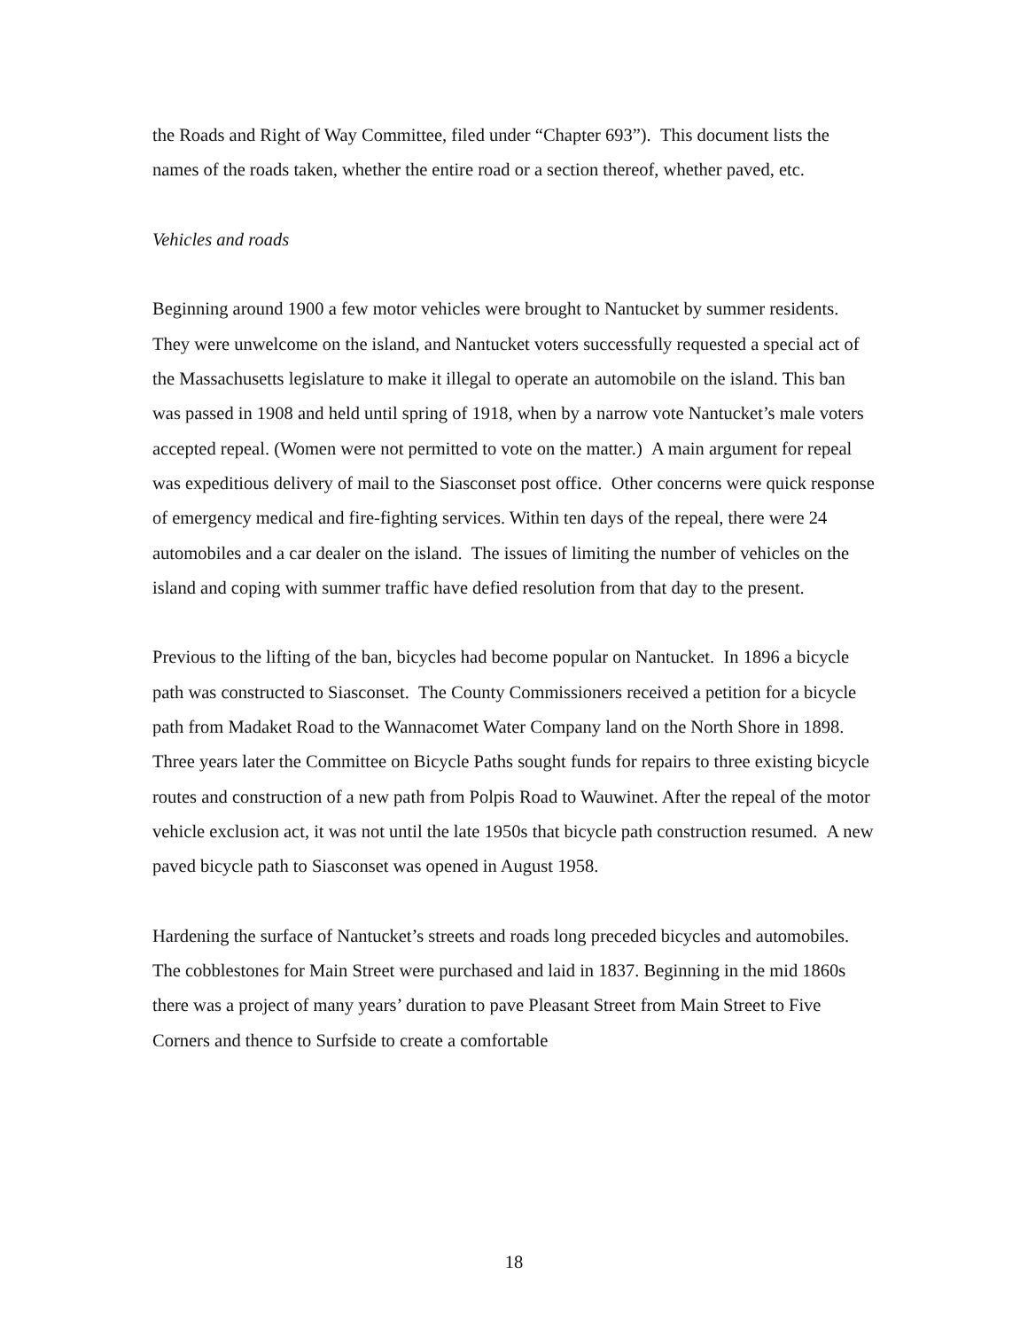the Roads and Right of Way Committee, filed under “Chapter 693”). This document lists the names of the roads taken, whether the entire road or a section thereof, whether paved, etc.
Vehicles and roads
Beginning around 1900 a few motor vehicles were brought to Nantucket by summer residents. They were unwelcome on the island, and Nantucket voters successfully requested a special act of the Massachusetts legislature to make it illegal to operate an automobile on the island. This ban was passed in 1908 and held until spring of 1918, when by a narrow vote Nantucket’s male voters accepted repeal. (Women were not permitted to vote on the matter.) A main argument for repeal was expeditious delivery of mail to the Siasconset post office. Other concerns were quick response of emergency medical and fire-fighting services. Within ten days of the repeal, there were 24 automobiles and a car dealer on the island. The issues of limiting the number of vehicles on the island and coping with summer traffic have defied resolution from that day to the present.
Previous to the lifting of the ban, bicycles had become popular on Nantucket. In 1896 a bicycle path was constructed to Siasconset. The County Commissioners received a petition for a bicycle path from Madaket Road to the Wannacomet Water Company land on the North Shore in 1898. Three years later the Committee on Bicycle Paths sought funds for repairs to three existing bicycle routes and construction of a new path from Polpis Road to Wauwinet. After the repeal of the motor vehicle exclusion act, it was not until the late 1950s that bicycle path construction resumed. A new paved bicycle path to Siasconset was opened in August 1958.
Hardening the surface of Nantucket’s streets and roads long preceded bicycles and automobiles. The cobblestones for Main Street were purchased and laid in 1837. Beginning in the mid 1860s there was a project of many years’ duration to pave Pleasant Street from Main Street to Five Corners and thence to Surfside to create a comfortable
18